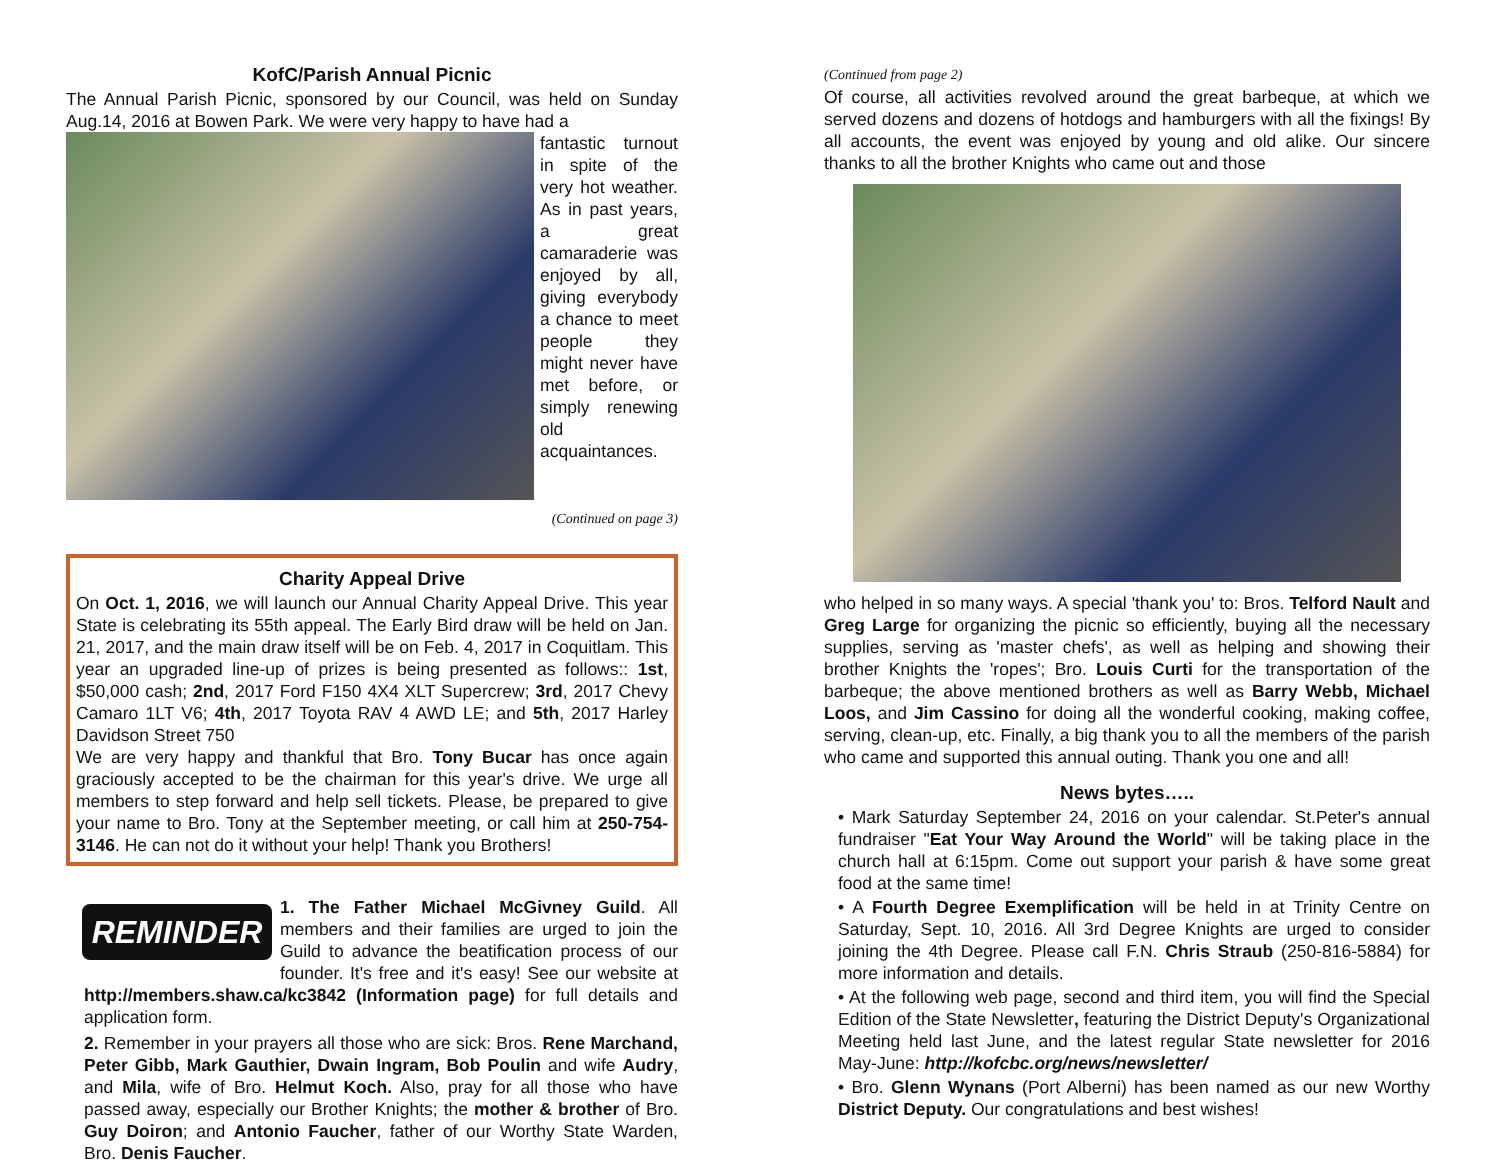KofC/Parish Annual Picnic
The Annual Parish Picnic, sponsored by our Council, was held on Sunday Aug.14, 2016 at Bowen Park. We were very happy to have had a
fantastic turnout in spite of the very hot weather. As in past years, a great camaraderie was enjoyed by all, giving everybody a chance to meet people they might never have met before, or simply renewing old acquaintances.
(Continued on page 3)
Charity Appeal Drive
On Oct. 1, 2016, we will launch our Annual Charity Appeal Drive. This year State is celebrating its 55th appeal. The Early Bird draw will be held on Jan. 21, 2017, and the main draw itself will be on Feb. 4, 2017 in Coquitlam. This year an upgraded line-up of prizes is being presented as follows:: 1st, $50,000 cash; 2nd, 2017 Ford F150 4X4 XLT Supercrew; 3rd, 2017 Chevy Camaro 1LT V6; 4th, 2017 Toyota RAV 4 AWD LE; and 5th, 2017 Harley Davidson Street 750
We are very happy and thankful that Bro. Tony Bucar has once again graciously accepted to be the chairman for this year's drive. We urge all members to step forward and help sell tickets. Please, be prepared to give your name to Bro. Tony at the September meeting, or call him at 250-754-3146. He can not do it without your help! Thank you Brothers!
REMINDER
1. The Father Michael McGivney Guild. All members and their families are urged to join the Guild to advance the beatification process of our founder. It's free and it's easy! See our website at http://members.shaw.ca/kc3842 (Information page) for full details and application form.
2. Remember in your prayers all those who are sick: Bros. Rene Marchand, Peter Gibb, Mark Gauthier, Dwain Ingram, Bob Poulin and wife Audry, and Mila, wife of Bro. Helmut Koch. Also, pray for all those who have passed away, especially our Brother Knights; the mother & brother of Bro. Guy Doiron; and Antonio Faucher, father of our Worthy State Warden, Bro. Denis Faucher.
(Continued from page 2)
Of course, all activities revolved around the great barbeque, at which we served dozens and dozens of hotdogs and hamburgers with all the fixings! By all accounts, the event was enjoyed by young and old alike. Our sincere thanks to all the brother Knights who came out and those
who helped in so many ways. A special 'thank you' to: Bros. Telford Nault and Greg Large for organizing the picnic so efficiently, buying all the necessary supplies, serving as 'master chefs', as well as helping and showing their brother Knights the 'ropes'; Bro. Louis Curti for the transportation of the barbeque; the above mentioned brothers as well as Barry Webb, Michael Loos, and Jim Cassino for doing all the wonderful cooking, making coffee, serving, clean-up, etc. Finally, a big thank you to all the members of the parish who came and supported this annual outing. Thank you one and all!
News bytes…..
• Mark Saturday September 24, 2016 on your calendar. St.Peter's annual fundraiser "Eat Your Way Around the World" will be taking place in the church hall at 6:15pm. Come out support your parish & have some great food at the same time!
• A Fourth Degree Exemplification will be held in at Trinity Centre on Saturday, Sept. 10, 2016. All 3rd Degree Knights are urged to consider joining the 4th Degree. Please call F.N. Chris Straub (250-816-5884) for more information and details.
• At the following web page, second and third item, you will find the Special Edition of the State Newsletter, featuring the District Deputy's Organizational Meeting held last June, and the latest regular State newsletter for 2016 May-June: http://kofcbc.org/news/newsletter/
• Bro. Glenn Wynans (Port Alberni) has been named as our new Worthy District Deputy. Our congratulations and best wishes!